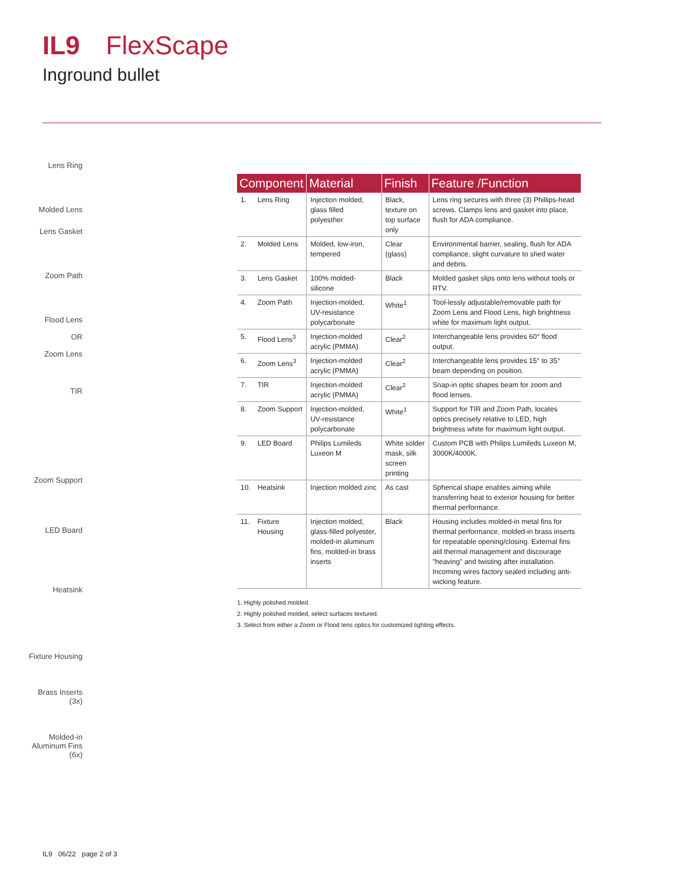IL9 FlexScape
Inground bullet
Lens Ring
Molded Lens
Lens Gasket
Zoom Path
Flood Lens
OR
Zoom Lens
TIR
Zoom Support
LED Board
Heatsink
Fixture Housing
Brass Inserts (3x)
Molded-in Aluminum Fins (6x)
| Component | | Material | Finish | Feature /Function |
| --- | --- | --- | --- | --- |
| 1. | Lens Ring | Injection molded, glass filled polyesther | Black, texture on top surface only | Lens ring secures with three (3) Phillips-head screws. Clamps lens and gasket into place, flush for ADA compliance. |
| 2. | Molded Lens | Molded, low-iron, tempered | Clear (glass) | Environmental barrier, sealing, flush for ADA compliance, slight curvature to shed water and debris. |
| 3. | Lens Gasket | 100% molded-silicone | Black | Molded gasket slips onto lens without tools or RTV. |
| 4. | Zoom Path | Injection-molded, UV-resistance polycarbonate | White<sup>1</sup> | Tool-lessly adjustable/removable path for Zoom Lens and Flood Lens, high brightness white for maximum light output. |
| 5. | Flood Lens<sup>3</sup> | Injection-molded acrylic (PMMA) | Clear<sup>2</sup> | Interchangeable lens provides 60° flood output. |
| 6. | Zoom Lens<sup>3</sup> | Injection-molded acrylic (PMMA) | Clear<sup>2</sup> | Interchangeable lens provides 15° to 35° beam depending on position. |
| 7. | TIR | Injection-molded acrylic (PMMA) | Clear<sup>2</sup> | Snap-in optic shapes beam for zoom and flood lenses. |
| 8. | Zoom Support | Injection-molded, UV-resistance polycarbonate | White<sup>1</sup> | Support for TIR and Zoom Path, locates optics precisely relative to LED, high brightness white for maximum light output. |
| 9. | LED Board | Philips Lumileds Luxeon M | White solder mask, silk screen printing | Custom PCB with Philips Lumileds Luxeon M, 3000K/4000K. |
| 10. | Heatsink | Injection molded zinc | As cast | Spherical shape enables aiming while transferring heat to exterior housing for better thermal performance. |
| 11. | Fixture Housing | Injection molded, glass-filled polyester, molded-in aluminum fins, molded-in brass inserts | Black | Housing includes molded-in metal fins for thermal performance, molded-in brass inserts for repeatable opening/closing. External fins aid thermal management and discourage "heaving" and twisting after installation. Incoming wires factory sealed including anti-wicking feature. |
1. Highly polished molded.
2. Highly polished molded, select surfaces textured.
3. Select from either a Zoom or Flood lens optics for customized lighting effects.
IL9 06/22 page 2 of 3